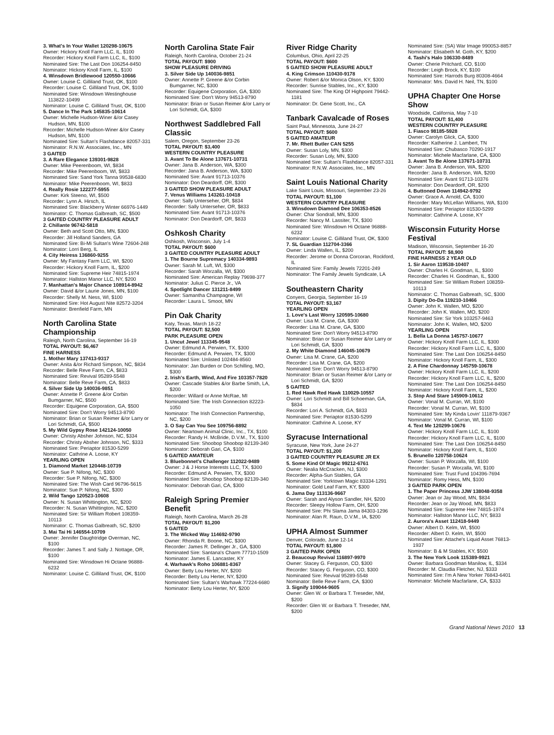3. What's In Your Wallet 120298-10675
Owner: Hickory Knoll Farm LLC, IL, $100
Recorder: Hickory Knoll Farm LLC, IL, $100
Nominated Sire: The Last Don 106254-8450
Nominator: Hickory Knoll Farm, IL, $100
4. Winsdown Bridlewood 120550-10666
Owner: Louise C. Gilliland Trust, OK, $100
Recorder: Louise C. Gilliland Trust, OK, $100
Nominated Sire: Winsdown Westinghouse 113822-10499
Nominator: Louise C. Gilliland Trust, OK, $100
5. Dance In The Park 145835-10614
Owner: Michelle Hudson-Winer &/or Casey Hudson, MN, $100
Recorder: Michelle Hudson-Winer &/or Casey Hudson, MN, $100
Nominated Sire: Sultan's Flashdance 82057-331
Nominator: R.N.W. Associates, Inc., MN
3 GAITED
3. A Rare Elegance 139301-9828
Owner: Mike Peerenboom, WI, $834
Recorder: Mike Peerenboom, WI, $833
Nominated Sire: Sand York Tanna 99538-6830
Nominator: Mike Peerenboom, WI, $833
4. Really Rosie 122277-5955
Owner: Kirk Steeno, WI, $500
Recorder: Lynn A. Hirsch, IL
Nominated Sire: Blackberry Winter 66976-1449
Nominator: C. Thomas Galbreath, SC, $500
3 GAITED COUNTRY PLEASURE ADULT
2. Chillante 96742-5818
Owner: Beth and Scott Otto, MN, $300
Recorder: Jill Holland Sanders, GA
Nominated Sire: Bi-Mi Sultan's Wine 72604-248
Nominator: Lorri Berg, IL
4. City Heiress 136860-9255
Owner: My Fantasy Farm LLC, WI, $200
Recorder: Hickory Knoll Farm, IL, $200
Nominated Sire: Supreme Heir 74815-1974
Nominator: Hallston Manor LLC, NY, $200
7. Manhattan's Major Chance 108914-8942
Owner: David &/or Laurie Jones, MN, $100
Recorder: Shelly M. Ness, WI, $100
Nominated Sire: Hot August Nite 82572-3204
Nominator: Brenfield Farm, MN
North Carolina State Championship
Raleigh, North Carolina, September 16-19
TOTAL PAYOUT: $6,467
FINE HARNESS
1. Mother Mary 137413-9317
Owner: Anita &/or Richard Simpson, NC, $834
Recorder: Belle Reve Farm, CA, $833
Nominated Sire: Revival 95289-5548
Nominator: Belle Reve Farm, CA, $833
4. Silver Side Up 140036-9851
Owner: Annette P. Greene &/or Corbin Bumgarner, NC, $500
Recorder: Equigene Corporation, GA, $500
Nominated Sire: Don't Worry 94513-8790
Nominator: Brian or Susan Reimer &/or Larry or Lori Schmidt, GA, $500
5. My Wild Gypsy Rose 142124-10050
Owner: Christy Absher Johnson, NC, $334
Recorder: Christy Absher Johnson, NC, $333
Nominated Sire: Periaptor 81530-5299
Nominator: Cathrine A. Loose, KY
YEARLING OPEN
1. Diamond Market 120448-10739
Owner: Sue P. Nifong, NC, $300
Recorder: Sue P. Nifong, NC, $300
Nominated Sire: The Wish Card 96796-5615
Nominator: Sue P. Nifong, NC, $300
2. Wild Tango 120523-10608
Owner: N. Susan Whittington, NC, $200
Recorder: N. Susan Whittington, NC, $200
Nominated Sire: Sir William Robert 108359-10113
Nominator: C. Thomas Galbreath, SC, $200
3. Mai Tai Hi 146554-10709
Owner: Jennifer Daughtridge Overman, NC, $100
Recorder: James T. and Sally J. Nottage, OR, $100
Nominated Sire: Winsdown Hi Octane 96888-6232
Nominator: Louise C. Gilliland Trust, OK, $100
North Carolina State Fair
Raleigh, North Carolina, October 21-24
TOTAL PAYOUT: $900
SHOW PLEASURE DRIVING
3. Silver Side Up 140036-9851
Owner: Annette P. Greene &/or Corbin Bumgarner, NC, $300
Recorder: Equigene Corporation, GA, $300
Nominated Sire: Don't Worry 94513-8790
Nominator: Brian or Susan Reimer &/or Larry or Lori Schmidt, GA, $300
Northwest Saddlebred Fall Classic
Salem, Oregon, September 23-26
TOTAL PAYOUT: $3,400
WESTERN COUNTRY PLEASURE
3. Avant To Be Alone 137671-10731
Owner: Jana B. Anderson, WA, $300
Recorder: Jana B. Anderson, WA, $300
Nominated Sire: Avant 91713-10376
Nominator: Don Deardorff, OR, $300
3 GAITED SHOW PLEASURE ADULT
7. Venus Williams 143261-10418
Owner: Sally Unterseher, OR, $834
Recorder: Sally Unterseher, OR, $833
Nominated Sire: Avant 91713-10376
Nominator: Don Deardorff, OR, $833
Oshkosh Charity
Oshkosh, Wisconsin, July 1-4
TOTAL PAYOUT: $600
3 GAITED COUNTRY PLEASURE ADULT
1. The Bourne Supremacy 140334-9893
Owner: Sarah M. Luft, WI, $300
Recorder: Sarah Worzalla, WI, $300
Nominated Sire: American Replay 79698-377
Nominator: Julius C. Pierce Jr., VA
4. Spotlight Dancer 131211-8499
Owner: Samantha Champagne, WI
Recorder: Laura L. Smoot, MN
Pin Oak Charity
Katy, Texas, March 18-22
TOTAL PAYOUT: $2,500
PARK PLEASURE OPEN
1. Uncut Jewel 113345-9548
Owner: Edmund A. Perwien, TX, $300
Recorder: Edmund A. Perwien, TX, $300
Nominated Sire: Unlisted 102484-8560
Nominator: Jan Burden or Don Schilling, MO, $300
2. Irish's Earth, Wind, And Fire 103357-7820
Owner: Cascade Stables &/or Barbe Smith, LA, $200
Recorder: Willard or Anne McRae, MI
Nominated Sire: The Irish Connection 82223-1050
Nominator: The Irish Connection Partnership, NC, $200
3. O Say Can You See 109756-8892
Owner: Neartown Animal Clinic, Inc., TX, $100
Recorder: Randy H. McBride, D.V.M., TX, $100
Nominated Sire: Shoobop Shoobop 82139-340
Nominator: Deborah Gari, CA, $100
5 GAITED AMATEUR
3. Bluebonnet's Challenger 112022-9489
Owner: J & J Horse Interests LLC, TX, $300
Recorder: Edmund A. Perwien, TX, $300
Nominated Sire: Shoobop Shoobop 82139-340
Nominator: Deborah Gari, CA, $300
Raleigh Spring Premier Benefit
Raleigh, North Carolina, March 26-28
TOTAL PAYOUT: $1,200
5 GAITED
3. The Wicked Way 114692-9790
Owner: Rhonda R. Boone, NC, $300
Recorder: James R. Dellinger Jr., GA, $300
Nominated Sire: Santana's Charm 77710-1509
Nominator: James E. Lancaster, KY
4. Warhawk's Roho 106881-8367
Owner: Betty Lou Herter, NY, $200
Recorder: Betty Lou Herter, NY, $200
Nominated Sire: Sultan's Warhawk 77224-6680
Nominator: Betty Lou Herter, NY, $200
River Ridge Charity
Columbus, Ohio, April 22-25
TOTAL PAYOUT: $600
5 GAITED SHOW PLEASURE ADULT
4. King Crimson 110430-9178
Owner: Robert &/or Monica Olson, KY, $300
Recorder: Sunrise Stables, Inc., KY, $300
Nominated Sire: The King Of Highpoint 79442-1181
Nominator: Dr. Gene Scott, Inc., CA
Tanbark Cavalcade of Roses
Saint Paul, Minnesota, June 24-27
TOTAL PAYOUT: $600
5 GAITED AMATEUR
7. Mr. Rhett Butler CAN 5255
Owner: Susan Loly, MN, $300
Recorder: Susan Loly, MN, $300
Nominated Sire: Sultan's Flashdance 82057-331
Nominator: R.N.W. Associates, Inc., MN
Saint Louis National Charity
Lake Saint Louis, Missouri, September 23-26
TOTAL PAYOUT: $1,100
WESTERN COUNTRY PLEASURE
3. Winsdown Diamond Dee 106353-8526
Owner: Char Sondrall, MN, $300
Recorder: Nancy M. Lassiter, TX, $300
Nominated Sire: Winsdown Hi Octane 96888-6232
Nominator: Louise C. Gilliland Trust, OK, $300
7. SL Guardian 112704-3366
Owner: Linda Wallen, IL, $200
Recorder: Jerome or Donna Corcoran, Rockford, IL
Nominated Sire: Family Jewels 72201-249
Nominator: The Family Jewels Syndicate, LA
Southeastern Charity
Conyers, Georgia, September 16-19
TOTAL PAYOUT: $3,167
YEARLING OPEN
1. Love's Last Worry 120595-10680
Owner: Lisa M. Crane, GA, $300
Recorder: Lisa M. Crane, GA, $300
Nominated Sire: Don't Worry 94513-8790
Nominator: Brian or Susan Reimer &/or Larry or Lori Schmidt, GA, $300
2. My White Diamond 146045-10679
Owner: Lisa M. Crane, GA, $200
Recorder: Lisa M. Crane, GA, $200
Nominated Sire: Don't Worry 94513-8790
Nominator: Brian or Susan Reimer &/or Larry or Lori Schmidt, GA, $200
5 GAITED
1. Red Hawk Red Hawk 110029-10557
Owner: Lori Schmidt and Bill Schoeman, GA, $834
Recorder: Lori A. Schmidt, GA, $833
Nominated Sire: Periaptor 81530-5299
Nominator: Cathrine A. Loose, KY
Syracuse International
Syracuse, New York, June 24-27
TOTAL PAYOUT: $1,200
3 GAITED COUNTRY PLEASURE JR EX
5. Some Kind Of Magic 99212-6761
Owner: Nealia McCracken, NJ, $300
Recorder: Alpha-Sun Stables, GA
Nominated Sire: Yorktown Magic 83334-1291
Nominator: Gold Leaf Farm, KY, $300
6. Jama Day 113136-9667
Owner: Sarah and Alyson Sandler, NH, $200
Recorder: Sleepy Hollow Farm, OH, $200
Nominated Sire: Phi Slama Jama 84303-1296
Nominator: Alan R. Raun, D.V.M., IA, $200
UPHA Almost Summer
Denver, Colorado, June 12-14
TOTAL PAYOUT: $1,800
3 GAITED PARK OPEN
2. Beaucoup Revival 116897-9970
Owner: Stacey G. Ferguson, CO, $300
Recorder: Stacey G. Ferguson, CO, $300
Nominated Sire: Revival 95289-5548
Nominator: Belle Reve Farm, CA, $300
3. Signify 109044-9605
Owner: Glen W. or Barbara T. Treseder, NM, $200
Recorder: Glen W. or Barbara T. Treseder, NM, $200
Nominated Sire: (SA) War Image 990053-8857
Nominator: Elisabeth M. Goth, KY, $200
4. Tashi's Halo 106330-8489
Owner: Cherie Pritchard, CO, $100
Recorder: Leigh Brock, KY, $100
Nominated Sire: Harrods Burg 80308-4664
Nominator: Mrs. David H. Neil, TN, $100
UPHA Chapter One Horse Show
Woodside, California, May 7-10
TOTAL PAYOUT: $1,400
WESTERN COUNTRY PLEASURE
1. Fiasco 98185-5928
Owner: Carolyn Glick, CA, $300
Recorder: Katherine J. Lambert, TN
Nominated Sire: Chubasco 70290-1917
Nominator: Michele Macfarlane, CA, $300
3. Avant To Be Alone 137671-10731
Owner: Jana B. Anderson, WA, $200
Recorder: Jana B. Anderson, WA, $200
Nominated Sire: Avant 91713-10376
Nominator: Don Deardorff, OR, $200
4. Buttoned Down 114942-9792
Owner: Grace A. Arnold, CA, $100
Recorder: Mary McLellan Williams, WA, $100
Nominated Sire: Periaptor 81530-5299
Nominator: Cathrine A. Loose, KY
Wisconsin Futurity Horse Festival
Madison, Wisconsin, September 16-20
TOTAL PAYOUT: $8,900
FINE HARNESS 2 YEAR OLD
1. Sir Aaron 119538-10407
Owner: Charles H. Goodman, IL, $300
Recorder: Charles H. Goodman, IL, $300
Nominated Sire: Sir William Robert 108359-10113
Nominator: C. Thomas Galbreath, SC, $300
3. Dipity Do-Da 119210-10466
Owner: John K. Wallen, MO, $200
Recorder: John K. Wallen, MO, $200
Nominated Sire: Sir York 103257-9463
Nominator: John K. Wallen, MO, $200
YEARLING OPEN
1. Bella La Donna 145757-10677
Owner: Hickory Knoll Farm LLC, IL, $300
Recorder: Hickory Knoll Farm LLC, IL, $300
Nominated Sire: The Last Don 106254-8450
Nominator: Hickory Knoll Farm, IL, $300
2. A Fine Chardonnay 145759-10678
Owner: Hickory Knoll Farm LLC, IL, $200
Recorder: Hickory Knoll Farm LLC, IL, $200
Nominated Sire: The Last Don 106254-8450
Nominator: Hickory Knoll Farm, IL, $200
3. Stop And Stare 145909-10612
Owner: Vonal M. Curran, WI, $100
Recorder: Vonal M. Curran, WI, $100
Nominated Sire: My Kinda Lovin' 111879-9367
Nominator: Vonal M. Curran, WI, $100
4. Text Me 120299-10676
Owner: Hickory Knoll Farm LLC, IL, $100
Recorder: Hickory Knoll Farm LLC, IL, $100
Nominated Sire: The Last Don 106254-8450
Nominator: Hickory Knoll Farm, IL, $100
5. Brunello 120758-10624
Owner: Susan P. Worzalla, WI, $100
Recorder: Susan P. Worzalla, WI, $100
Nominated Sire: Trust Fund 104396-7694
Nominator: Romy Hess, MN, $100
3 GAITED PARK OPEN
1. The Paper Princess JJW 138048-9358
Owner: Jean or Jay Wood, MN, $834
Recorder: Jean or Jay Wood, MN, $833
Nominated Sire: Supreme Heir 74815-1974
Nominator: Hallston Manor LLC, NY, $833
2. Aurora's Asset 112418-9449
Owner: Albert D. Kelm, WI, $500
Recorder: Albert D. Kelm, WI, $500
Nominated Sire: Attache's Liquid Asset 76813-1937
Nominator: B & M Stables, KY, $500
3. The New York Look 115389-9921
Owner: Barbara Goodman Manilow, IL, $334
Recorder: M. Claudia Fletcher, NJ, $333
Nominated Sire: I'm A New Yorker 76843-6401
Nominator: Michele Macfarlane, CA, $333
Grand National News 2010 13